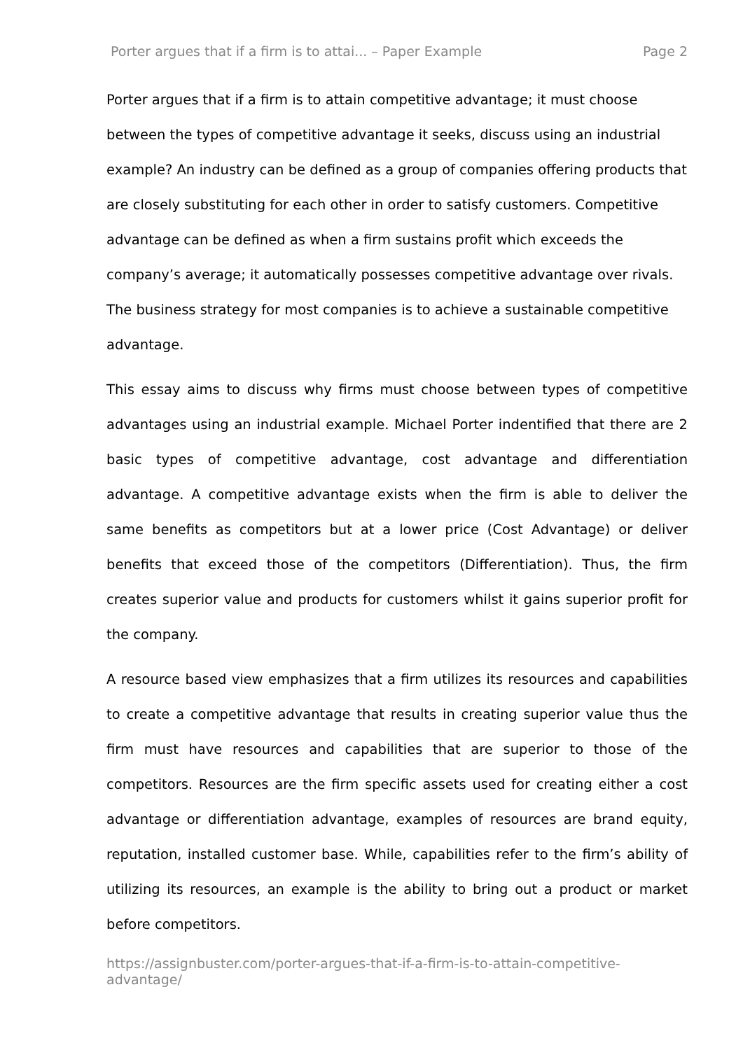Porter argues that if a firm is to attai... – Paper Example Page 2
Porter argues that if a firm is to attain competitive advantage; it must choose between the types of competitive advantage it seeks, discuss using an industrial example? An industry can be defined as a group of companies offering products that are closely substituting for each other in order to satisfy customers. Competitive advantage can be defined as when a firm sustains profit which exceeds the company’s average; it automatically possesses competitive advantage over rivals. The business strategy for most companies is to achieve a sustainable competitive advantage.
This essay aims to discuss why firms must choose between types of competitive advantages using an industrial example. Michael Porter indentified that there are 2 basic types of competitive advantage, cost advantage and differentiation advantage. A competitive advantage exists when the firm is able to deliver the same benefits as competitors but at a lower price (Cost Advantage) or deliver benefits that exceed those of the competitors (Differentiation). Thus, the firm creates superior value and products for customers whilst it gains superior profit for the company.
A resource based view emphasizes that a firm utilizes its resources and capabilities to create a competitive advantage that results in creating superior value thus the firm must have resources and capabilities that are superior to those of the competitors. Resources are the firm specific assets used for creating either a cost advantage or differentiation advantage, examples of resources are brand equity, reputation, installed customer base. While, capabilities refer to the firm’s ability of utilizing its resources, an example is the ability to bring out a product or market before competitors.
https://assignbuster.com/porter-argues-that-if-a-firm-is-to-attain-competitive-advantage/